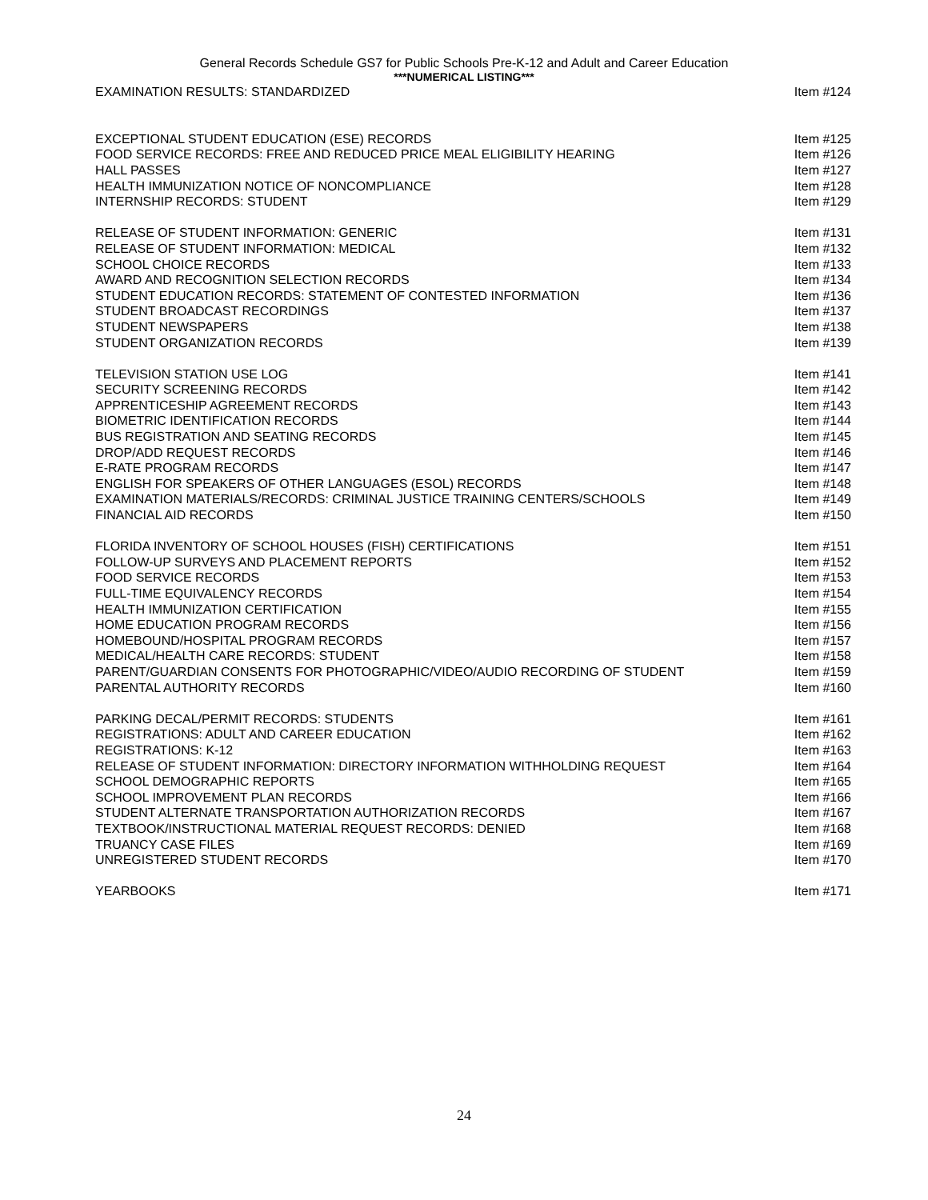General Records Schedule GS7 for Public Schools Pre-K-12 and Adult and Career Education
***NUMERICAL LISTING***
EXAMINATION RESULTS: STANDARDIZED Item #124
EXCEPTIONAL STUDENT EDUCATION (ESE) RECORDS Item #125
FOOD SERVICE RECORDS: FREE AND REDUCED PRICE MEAL ELIGIBILITY HEARING Item #126
HALL PASSES Item #127
HEALTH IMMUNIZATION NOTICE OF NONCOMPLIANCE Item #128
INTERNSHIP RECORDS: STUDENT Item #129
RELEASE OF STUDENT INFORMATION: GENERIC Item #131
RELEASE OF STUDENT INFORMATION: MEDICAL Item #132
SCHOOL CHOICE RECORDS Item #133
AWARD AND RECOGNITION SELECTION RECORDS Item #134
STUDENT EDUCATION RECORDS: STATEMENT OF CONTESTED INFORMATION Item #136
STUDENT BROADCAST RECORDINGS Item #137
STUDENT NEWSPAPERS Item #138
STUDENT ORGANIZATION RECORDS Item #139
TELEVISION STATION USE LOG Item #141
SECURITY SCREENING RECORDS Item #142
APPRENTICESHIP AGREEMENT RECORDS Item #143
BIOMETRIC IDENTIFICATION RECORDS Item #144
BUS REGISTRATION AND SEATING RECORDS Item #145
DROP/ADD REQUEST RECORDS Item #146
E-RATE PROGRAM RECORDS Item #147
ENGLISH FOR SPEAKERS OF OTHER LANGUAGES (ESOL) RECORDS Item #148
EXAMINATION MATERIALS/RECORDS: CRIMINAL JUSTICE TRAINING CENTERS/SCHOOLS Item #149
FINANCIAL AID RECORDS Item #150
FLORIDA INVENTORY OF SCHOOL HOUSES (FISH) CERTIFICATIONS Item #151
FOLLOW-UP SURVEYS AND PLACEMENT REPORTS Item #152
FOOD SERVICE RECORDS Item #153
FULL-TIME EQUIVALENCY RECORDS Item #154
HEALTH IMMUNIZATION CERTIFICATION Item #155
HOME EDUCATION PROGRAM RECORDS Item #156
HOMEBOUND/HOSPITAL PROGRAM RECORDS Item #157
MEDICAL/HEALTH CARE RECORDS: STUDENT Item #158
PARENT/GUARDIAN CONSENTS FOR PHOTOGRAPHIC/VIDEO/AUDIO RECORDING OF STUDENT Item #159
PARENTAL AUTHORITY RECORDS Item #160
PARKING DECAL/PERMIT RECORDS: STUDENTS Item #161
REGISTRATIONS: ADULT AND CAREER EDUCATION Item #162
REGISTRATIONS: K-12 Item #163
RELEASE OF STUDENT INFORMATION: DIRECTORY INFORMATION WITHHOLDING REQUEST Item #164
SCHOOL DEMOGRAPHIC REPORTS Item #165
SCHOOL IMPROVEMENT PLAN RECORDS Item #166
STUDENT ALTERNATE TRANSPORTATION AUTHORIZATION RECORDS Item #167
TEXTBOOK/INSTRUCTIONAL MATERIAL REQUEST RECORDS: DENIED Item #168
TRUANCY CASE FILES Item #169
UNREGISTERED STUDENT RECORDS Item #170
YEARBOOKS Item #171
24